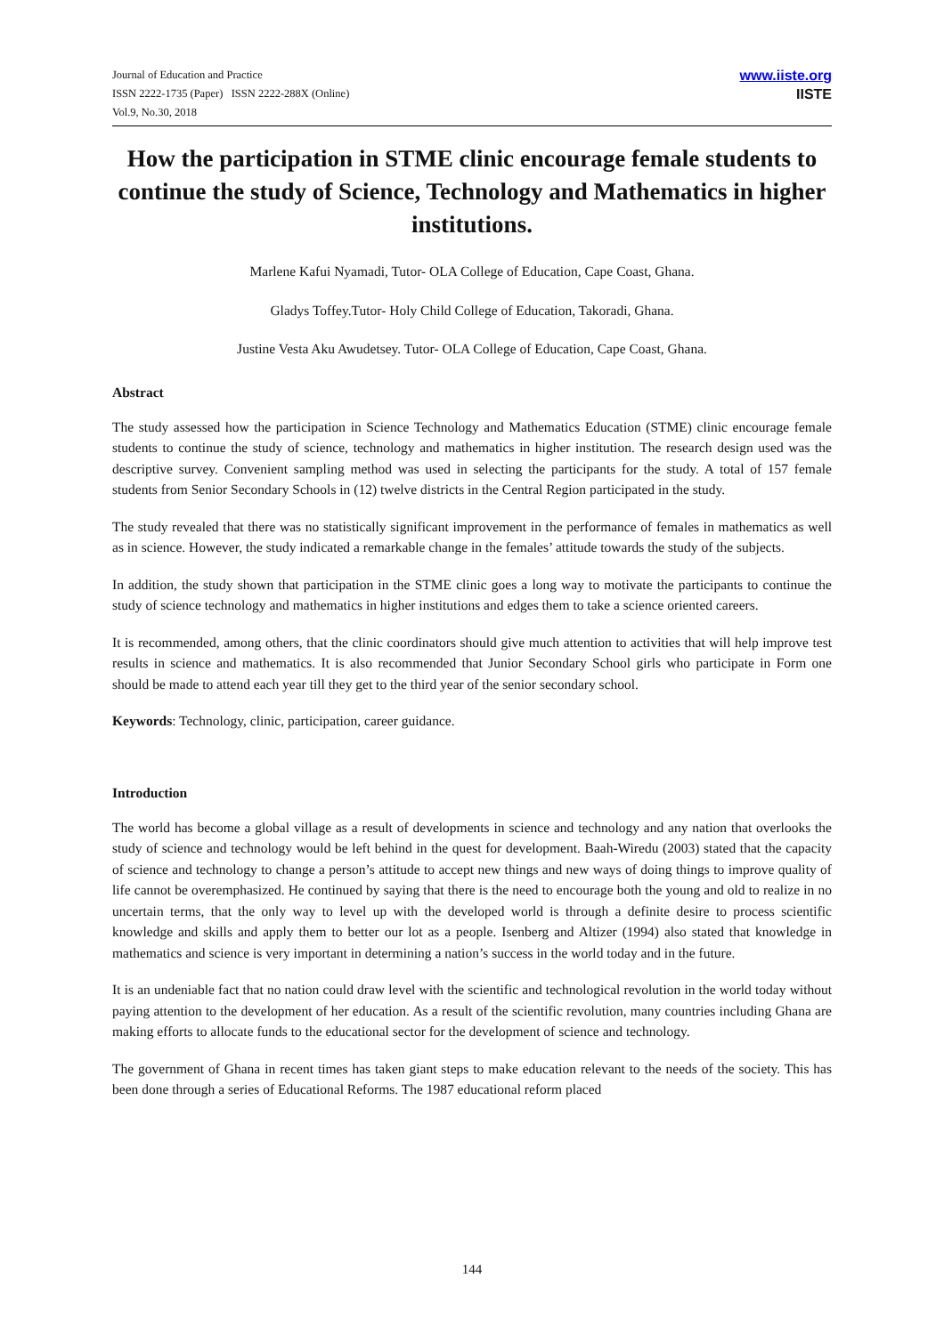Journal of Education and Practice
ISSN 2222-1735 (Paper) ISSN 2222-288X (Online)
Vol.9, No.30, 2018
www.iiste.org
IISTE
How the participation in STME clinic encourage female students to continue the study of Science, Technology and Mathematics in higher institutions.
Marlene Kafui Nyamadi, Tutor- OLA College of Education, Cape Coast, Ghana.
Gladys Toffey.Tutor- Holy Child College of Education, Takoradi, Ghana.
Justine Vesta Aku Awudetsey. Tutor- OLA College of Education, Cape Coast, Ghana.
Abstract
The study assessed how the participation in Science Technology and Mathematics Education (STME) clinic encourage female students to continue the study of science, technology and mathematics in higher institution. The research design used was the descriptive survey. Convenient sampling method was used in selecting the participants for the study. A total of 157 female students from Senior Secondary Schools in (12) twelve districts in the Central Region participated in the study.
The study revealed that there was no statistically significant improvement in the performance of females in mathematics as well as in science. However, the study indicated a remarkable change in the females’ attitude towards the study of the subjects.
In addition, the study shown that participation in the STME clinic goes a long way to motivate the participants to continue the study of science technology and mathematics in higher institutions and edges them to take a science oriented careers.
It is recommended, among others, that the clinic coordinators should give much attention to activities that will help improve test results in science and mathematics. It is also recommended that Junior Secondary School girls who participate in Form one should be made to attend each year till they get to the third year of the senior secondary school.
Keywords: Technology, clinic, participation, career guidance.
Introduction
The world has become a global village as a result of developments in science and technology and any nation that overlooks the study of science and technology would be left behind in the quest for development. Baah-Wiredu (2003) stated that the capacity of science and technology to change a person’s attitude to accept new things and new ways of doing things to improve quality of life cannot be overemphasized. He continued by saying that there is the need to encourage both the young and old to realize in no uncertain terms, that the only way to level up with the developed world is through a definite desire to process scientific knowledge and skills and apply them to better our lot as a people. Isenberg and Altizer (1994) also stated that knowledge in mathematics and science is very important in determining a nation’s success in the world today and in the future.
It is an undeniable fact that no nation could draw level with the scientific and technological revolution in the world today without paying attention to the development of her education. As a result of the scientific revolution, many countries including Ghana are making efforts to allocate funds to the educational sector for the development of science and technology.
The government of Ghana in recent times has taken giant steps to make education relevant to the needs of the society. This has been done through a series of Educational Reforms. The 1987 educational reform placed
144